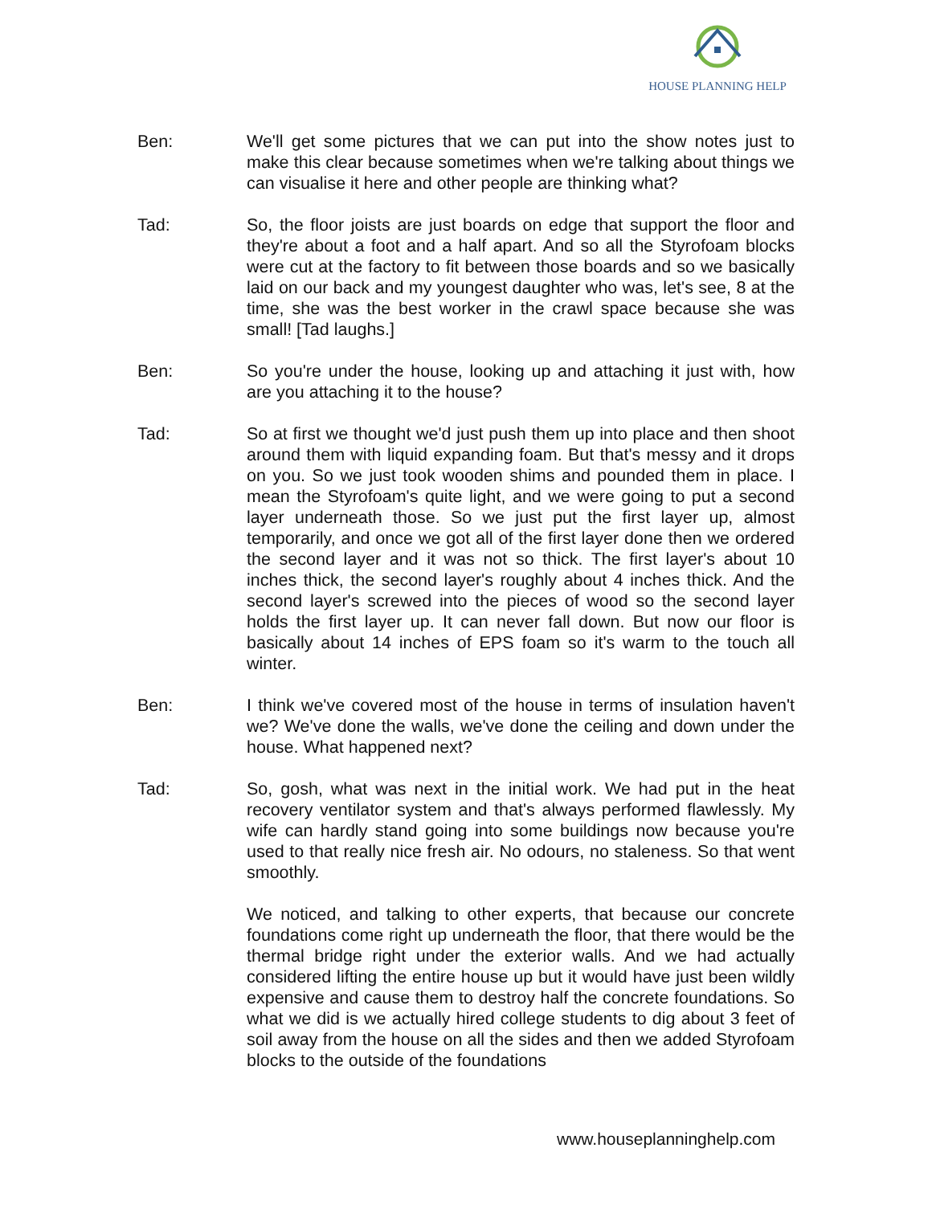HOUSE PLANNING HELP
Ben: We'll get some pictures that we can put into the show notes just to make this clear because sometimes when we're talking about things we can visualise it here and other people are thinking what?
Tad: So, the floor joists are just boards on edge that support the floor and they're about a foot and a half apart. And so all the Styrofoam blocks were cut at the factory to fit between those boards and so we basically laid on our back and my youngest daughter who was, let's see, 8 at the time, she was the best worker in the crawl space because she was small! [Tad laughs.]
Ben: So you're under the house, looking up and attaching it just with, how are you attaching it to the house?
Tad: So at first we thought we'd just push them up into place and then shoot around them with liquid expanding foam. But that's messy and it drops on you. So we just took wooden shims and pounded them in place. I mean the Styrofoam's quite light, and we were going to put a second layer underneath those. So we just put the first layer up, almost temporarily, and once we got all of the first layer done then we ordered the second layer and it was not so thick. The first layer's about 10 inches thick, the second layer's roughly about 4 inches thick. And the second layer's screwed into the pieces of wood so the second layer holds the first layer up. It can never fall down. But now our floor is basically about 14 inches of EPS foam so it's warm to the touch all winter.
Ben: I think we've covered most of the house in terms of insulation haven't we? We've done the walls, we've done the ceiling and down under the house. What happened next?
Tad: So, gosh, what was next in the initial work. We had put in the heat recovery ventilator system and that's always performed flawlessly. My wife can hardly stand going into some buildings now because you're used to that really nice fresh air. No odours, no staleness. So that went smoothly.
We noticed, and talking to other experts, that because our concrete foundations come right up underneath the floor, that there would be the thermal bridge right under the exterior walls. And we had actually considered lifting the entire house up but it would have just been wildly expensive and cause them to destroy half the concrete foundations. So what we did is we actually hired college students to dig about 3 feet of soil away from the house on all the sides and then we added Styrofoam blocks to the outside of the foundations
www.houseplanninghelp.com